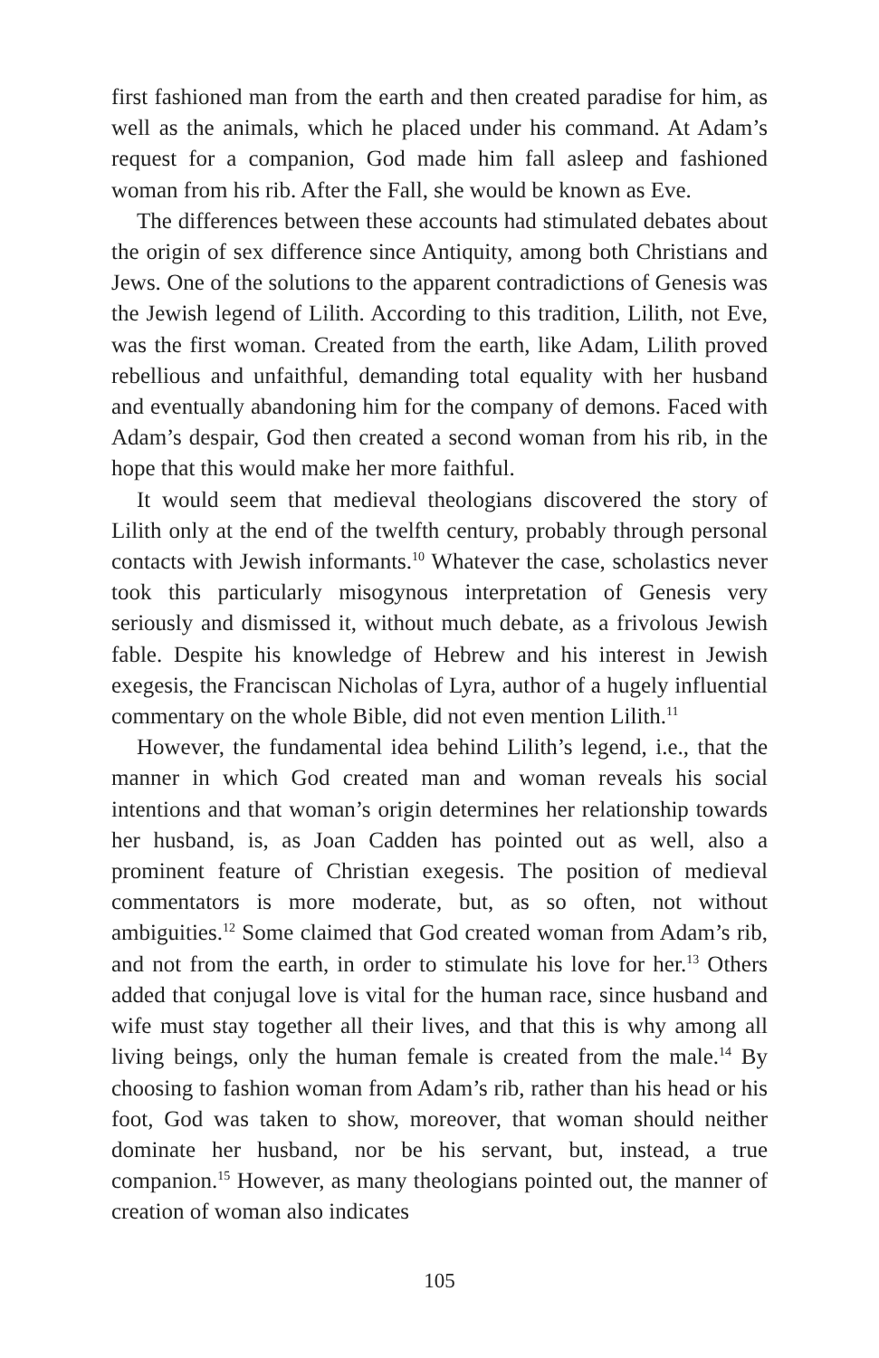first fashioned man from the earth and then created paradise for him, as well as the animals, which he placed under his command. At Adam’s request for a companion, God made him fall asleep and fashioned woman from his rib. After the Fall, she would be known as Eve.
The differences between these accounts had stimulated debates about the origin of sex difference since Antiquity, among both Christians and Jews. One of the solutions to the apparent contradictions of Genesis was the Jewish legend of Lilith. According to this tradition, Lilith, not Eve, was the first woman. Created from the earth, like Adam, Lilith proved rebellious and unfaithful, demanding total equality with her husband and eventually abandoning him for the company of demons. Faced with Adam’s despair, God then created a second woman from his rib, in the hope that this would make her more faithful.
It would seem that medieval theologians discovered the story of Lilith only at the end of the twelfth century, probably through personal contacts with Jewish informants.<sup>10</sup> Whatever the case, scholastics never took this particularly misogynous interpretation of Genesis very seriously and dismissed it, without much debate, as a frivolous Jewish fable. Despite his knowledge of Hebrew and his interest in Jewish exegesis, the Franciscan Nicholas of Lyra, author of a hugely influential commentary on the whole Bible, did not even mention Lilith.<sup>11</sup>
However, the fundamental idea behind Lilith’s legend, i.e., that the manner in which God created man and woman reveals his social intentions and that woman’s origin determines her relationship towards her husband, is, as Joan Cadden has pointed out as well, also a prominent feature of Christian exegesis. The position of medieval commentators is more moderate, but, as so often, not without ambiguities.<sup>12</sup> Some claimed that God created woman from Adam’s rib, and not from the earth, in order to stimulate his love for her.<sup>13</sup> Others added that conjugal love is vital for the human race, since husband and wife must stay together all their lives, and that this is why among all living beings, only the human female is created from the male.<sup>14</sup> By choosing to fashion woman from Adam’s rib, rather than his head or his foot, God was taken to show, moreover, that woman should neither dominate her husband, nor be his servant, but, instead, a true companion.<sup>15</sup> However, as many theologians pointed out, the manner of creation of woman also indicates
105